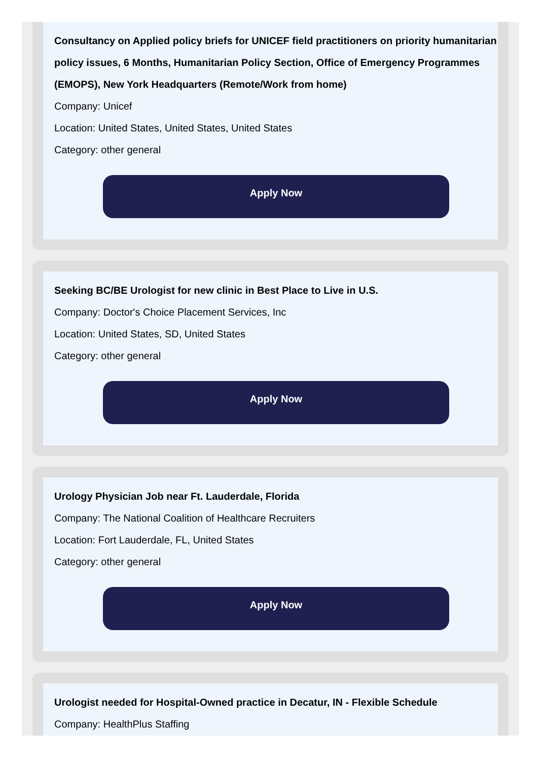Consultancy on Applied policy briefs for UNICEF field practitioners on priority humanitarian policy issues, 6 Months, Humanitarian Policy Section, Office of Emergency Programmes (EMOPS), New York Headquarters (Remote/Work from home)
Company: Unicef
Location: United States, United States, United States
Category: other general
Apply Now
Seeking BC/BE Urologist for new clinic in Best Place to Live in U.S.
Company: Doctor's Choice Placement Services, Inc
Location: United States, SD, United States
Category: other general
Apply Now
Urology Physician Job near Ft. Lauderdale, Florida
Company: The National Coalition of Healthcare Recruiters
Location: Fort Lauderdale, FL, United States
Category: other general
Apply Now
Urologist needed for Hospital-Owned practice in Decatur, IN - Flexible Schedule
Company: HealthPlus Staffing